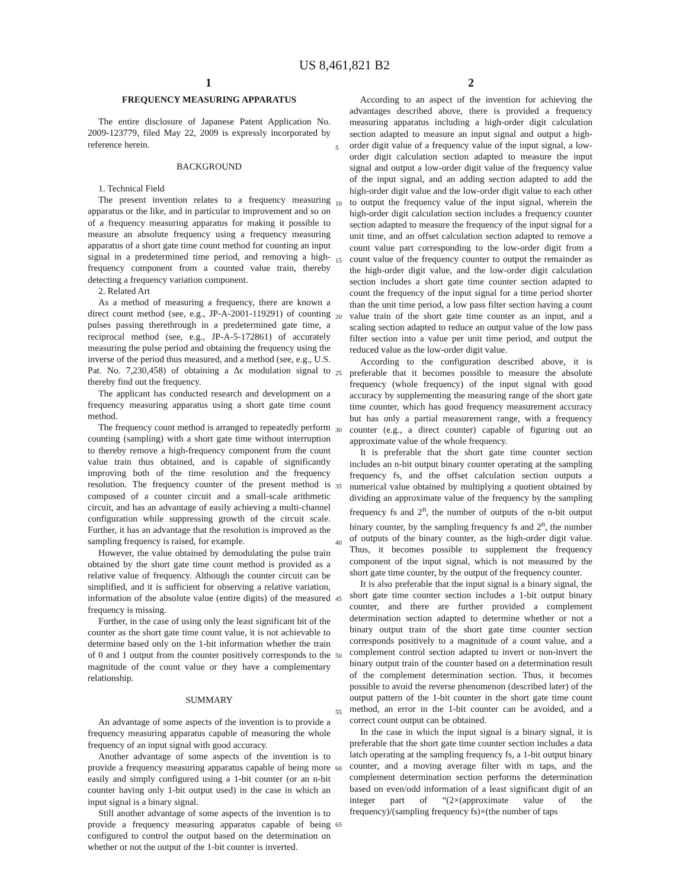US 8,461,821 B2
1 2
FREQUENCY MEASURING APPARATUS
The entire disclosure of Japanese Patent Application No. 2009-123779, filed May 22, 2009 is expressly incorporated by reference herein.
BACKGROUND
1. Technical Field
The present invention relates to a frequency measuring apparatus or the like, and in particular to improvement and so on of a frequency measuring apparatus for making it possible to measure an absolute frequency using a frequency measuring apparatus of a short gate time count method for counting an input signal in a predetermined time period, and removing a high-frequency component from a counted value train, thereby detecting a frequency variation component.
2. Related Art
As a method of measuring a frequency, there are known a direct count method (see, e.g., JP-A-2001-119291) of counting pulses passing therethrough in a predetermined gate time, a reciprocal method (see, e.g., JP-A-5-172861) of accurately measuring the pulse period and obtaining the frequency using the inverse of the period thus measured, and a method (see, e.g., U.S. Pat. No. 7,230,458) of obtaining a Δϵ modulation signal to thereby find out the frequency.
The applicant has conducted research and development on a frequency measuring apparatus using a short gate time count method.
The frequency count method is arranged to repeatedly perform counting (sampling) with a short gate time without interruption to thereby remove a high-frequency component from the count value train thus obtained, and is capable of significantly improving both of the time resolution and the frequency resolution. The frequency counter of the present method is composed of a counter circuit and a small-scale arithmetic circuit, and has an advantage of easily achieving a multi-channel configuration while suppressing growth of the circuit scale. Further, it has an advantage that the resolution is improved as the sampling frequency is raised, for example.
However, the value obtained by demodulating the pulse train obtained by the short gate time count method is provided as a relative value of frequency. Although the counter circuit can be simplified, and it is sufficient for observing a relative variation, information of the absolute value (entire digits) of the measured frequency is missing.
Further, in the case of using only the least significant bit of the counter as the short gate time count value, it is not achievable to determine based only on the 1-bit information whether the train of 0 and 1 output from the counter positively corresponds to the magnitude of the count value or they have a complementary relationship.
SUMMARY
An advantage of some aspects of the invention is to provide a frequency measuring apparatus capable of measuring the whole frequency of an input signal with good accuracy.
Another advantage of some aspects of the invention is to provide a frequency measuring apparatus capable of being more easily and simply configured using a 1-bit counter (or an n-bit counter having only 1-bit output used) in the case in which an input signal is a binary signal.
Still another advantage of some aspects of the invention is to provide a frequency measuring apparatus capable of being configured to control the output based on the determination on whether or not the output of the 1-bit counter is inverted.
According to an aspect of the invention for achieving the advantages described above, there is provided a frequency measuring apparatus including a high-order digit calculation section adapted to measure an input signal and output a high-order digit value of a frequency value of the input signal, a low-order digit calculation section adapted to measure the input signal and output a low-order digit value of the frequency value of the input signal, and an adding section adapted to add the high-order digit value and the low-order digit value to each other to output the frequency value of the input signal, wherein the high-order digit calculation section includes a frequency counter section adapted to measure the frequency of the input signal for a unit time, and an offset calculation section adapted to remove a count value part corresponding to the low-order digit from a count value of the frequency counter to output the remainder as the high-order digit value, and the low-order digit calculation section includes a short gate time counter section adapted to count the frequency of the input signal for a time period shorter than the unit time period, a low pass filter section having a count value train of the short gate time counter as an input, and a scaling section adapted to reduce an output value of the low pass filter section into a value per unit time period, and output the reduced value as the low-order digit value.
According to the configuration described above, it is preferable that it becomes possible to measure the absolute frequency (whole frequency) of the input signal with good accuracy by supplementing the measuring range of the short gate time counter, which has good frequency measurement accuracy but has only a partial measurement range, with a frequency counter (e.g., a direct counter) capable of figuring out an approximate value of the whole frequency.
It is preferable that the short gate time counter section includes an n-bit output binary counter operating at the sampling frequency fs, and the offset calculation section outputs a numerical value obtained by multiplying a quotient obtained by dividing an approximate value of the frequency by the sampling frequency fs and 2<sup>n</sup>, the number of outputs of the n-bit output binary counter, by the sampling frequency fs and 2<sup>n</sup>, the number of outputs of the binary counter, as the high-order digit value. Thus, it becomes possible to supplement the frequency component of the input signal, which is not measured by the short gate time counter, by the output of the frequency counter.
It is also preferable that the input signal is a binary signal, the short gate time counter section includes a 1-bit output binary counter, and there are further provided a complement determination section adapted to determine whether or not a binary output train of the short gate time counter section corresponds positively to a magnitude of a count value, and a complement control section adapted to invert or non-invert the binary output train of the counter based on a determination result of the complement determination section. Thus, it becomes possible to avoid the reverse phenomenon (described later) of the output pattern of the 1-bit counter in the short gate time count method, an error in the 1-bit counter can be avoided, and a correct count output can be obtained.
In the case in which the input signal is a binary signal, it is preferable that the short gate time counter section includes a data latch operating at the sampling frequency fs, a 1-bit output binary counter, and a moving average filter with m taps, and the complement determination section performs the determination based on even/odd information of a least significant digit of an integer part of “(2×(approximate value of the frequency)/(sampling frequency fs)×(the number of taps
5
10
15
20
25
30
35
40
45
50
55
60
65